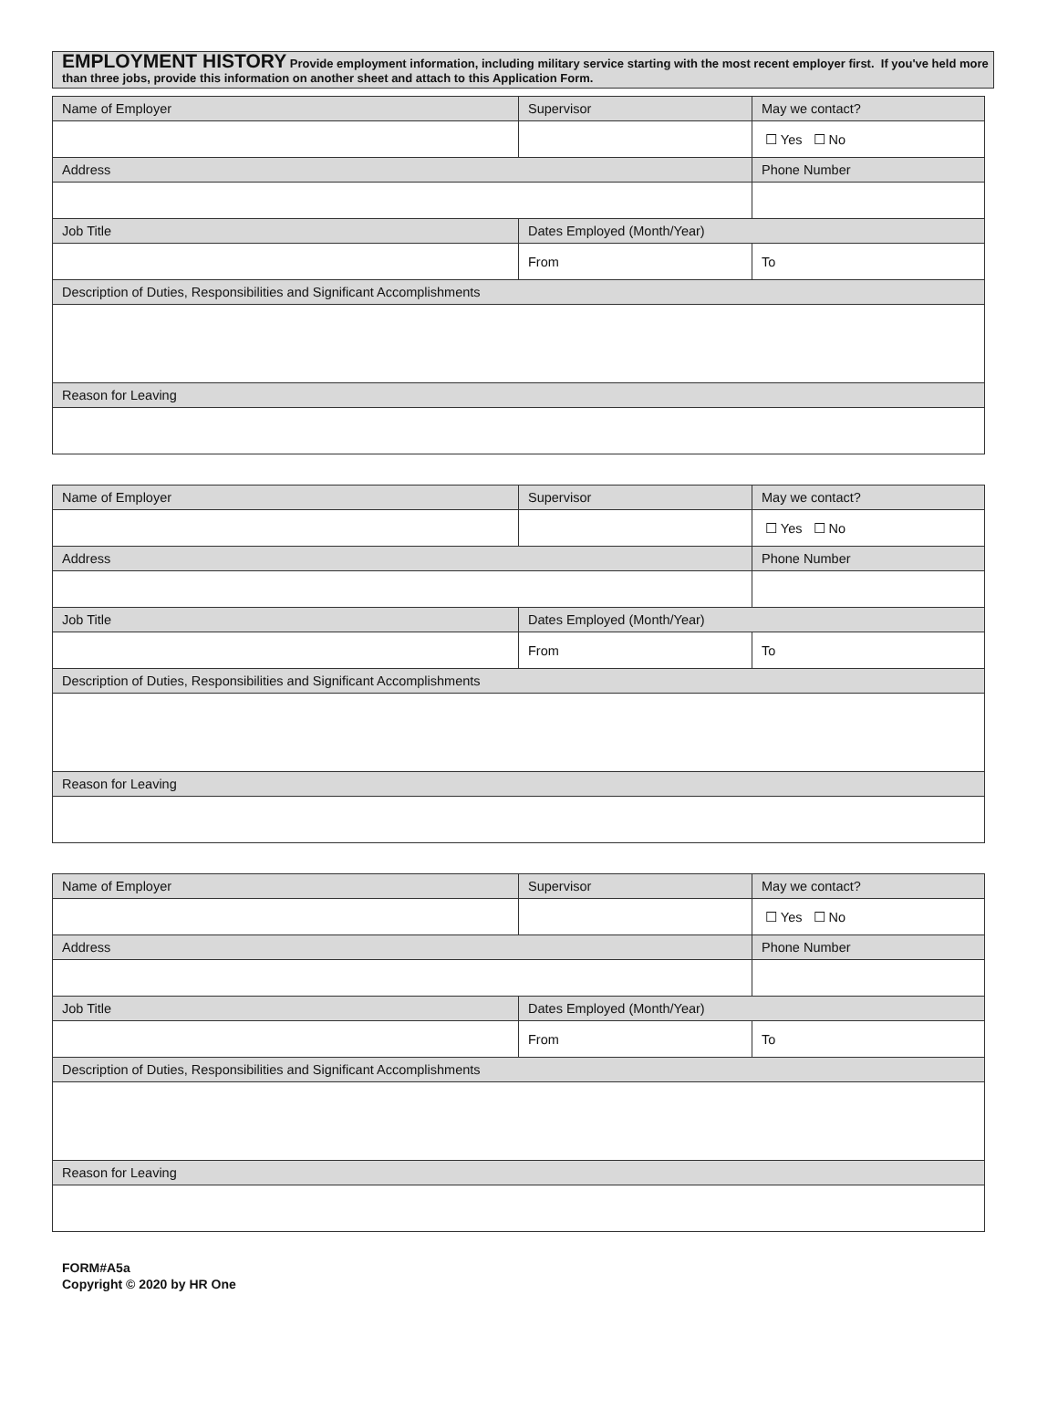EMPLOYMENT HISTORY Provide employment information, including military service starting with the most recent employer first. If you've held more than three jobs, provide this information on another sheet and attach to this Application Form.
| Name of Employer | Supervisor | May we contact? |
| | | ☐ Yes ☐ No |
| Address | | Phone Number |
| Job Title | Dates Employed (Month/Year) | |
| | From | To |
| Description of Duties, Responsibilities and Significant Accomplishments | | |
| Reason for Leaving | | |
| Name of Employer | Supervisor | May we contact? |
| | | ☐ Yes ☐ No |
| Address | | Phone Number |
| Job Title | Dates Employed (Month/Year) | |
| | From | To |
| Description of Duties, Responsibilities and Significant Accomplishments | | |
| Reason for Leaving | | |
| Name of Employer | Supervisor | May we contact? |
| | | ☐ Yes ☐ No |
| Address | | Phone Number |
| Job Title | Dates Employed (Month/Year) | |
| | From | To |
| Description of Duties, Responsibilities and Significant Accomplishments | | |
| Reason for Leaving | | |
FORM#A5a
Copyright © 2020 by HR One